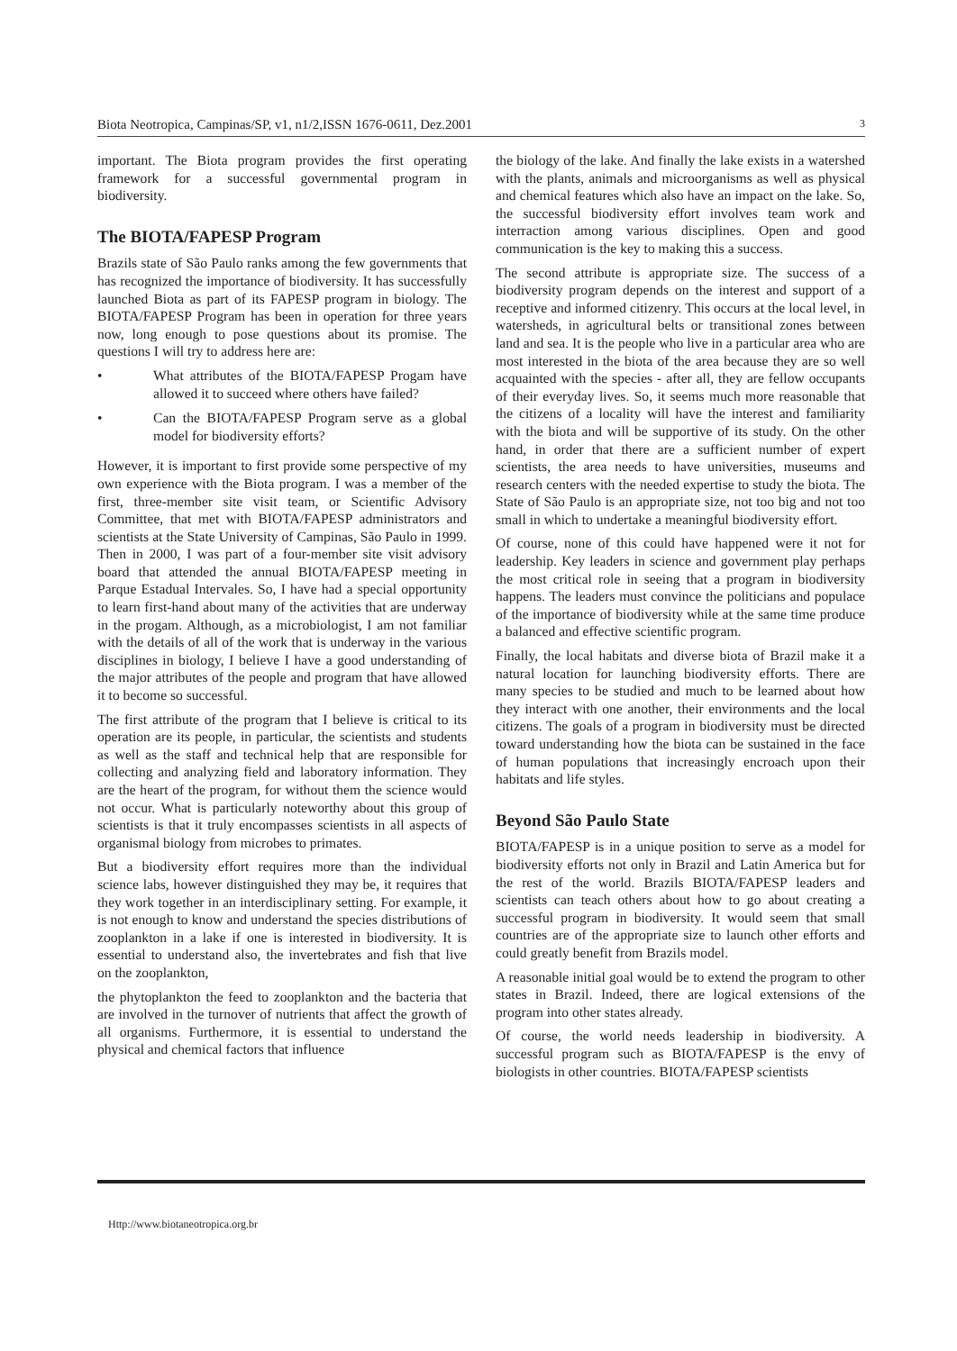Biota Neotropica, Campinas/SP, v1, n1/2,ISSN 1676-0611, Dez.2001 3
important. The Biota program provides the first operating framework for a successful governmental program in biodiversity.
The BIOTA/FAPESP Program
Brazils state of São Paulo ranks among the few governments that has recognized the importance of biodiversity. It has successfully launched Biota as part of its FAPESP program in biology. The BIOTA/FAPESP Program has been in operation for three years now, long enough to pose questions about its promise. The questions I will try to address here are:
• What attributes of the BIOTA/FAPESP Progam have allowed it to succeed where others have failed?
• Can the BIOTA/FAPESP Program serve as a global model for biodiversity efforts?
However, it is important to first provide some perspective of my own experience with the Biota program. I was a member of the first, three-member site visit team, or Scientific Advisory Committee, that met with BIOTA/FAPESP administrators and scientists at the State University of Campinas, São Paulo in 1999. Then in 2000, I was part of a four-member site visit advisory board that attended the annual BIOTA/FAPESP meeting in Parque Estadual Intervales. So, I have had a special opportunity to learn first-hand about many of the activities that are underway in the progam. Although, as a microbiologist, I am not familiar with the details of all of the work that is underway in the various disciplines in biology, I believe I have a good understanding of the major attributes of the people and program that have allowed it to become so successful.
The first attribute of the program that I believe is critical to its operation are its people, in particular, the scientists and students as well as the staff and technical help that are responsible for collecting and analyzing field and laboratory information. They are the heart of the program, for without them the science would not occur. What is particularly noteworthy about this group of scientists is that it truly encompasses scientists in all aspects of organismal biology from microbes to primates.
But a biodiversity effort requires more than the individual science labs, however distinguished they may be, it requires that they work together in an interdisciplinary setting. For example, it is not enough to know and understand the species distributions of zooplankton in a lake if one is interested in biodiversity. It is essential to understand also, the invertebrates and fish that live on the zooplankton,
the phytoplankton the feed to zooplankton and the bacteria that are involved in the turnover of nutrients that affect the growth of all organisms. Furthermore, it is essential to understand the physical and chemical factors that influence
the biology of the lake. And finally the lake exists in a watershed with the plants, animals and microorganisms as well as physical and chemical features which also have an impact on the lake. So, the successful biodiversity effort involves team work and interraction among various disciplines. Open and good communication is the key to making this a success.
The second attribute is appropriate size. The success of a biodiversity program depends on the interest and support of a receptive and informed citizenry. This occurs at the local level, in watersheds, in agricultural belts or transitional zones between land and sea. It is the people who live in a particular area who are most interested in the biota of the area because they are so well acquainted with the species - after all, they are fellow occupants of their everyday lives. So, it seems much more reasonable that the citizens of a locality will have the interest and familiarity with the biota and will be supportive of its study. On the other hand, in order that there are a sufficient number of expert scientists, the area needs to have universities, museums and research centers with the needed expertise to study the biota. The State of São Paulo is an appropriate size, not too big and not too small in which to undertake a meaningful biodiversity effort.
Of course, none of this could have happened were it not for leadership. Key leaders in science and government play perhaps the most critical role in seeing that a program in biodiversity happens. The leaders must convince the politicians and populace of the importance of biodiversity while at the same time produce a balanced and effective scientific program.
Finally, the local habitats and diverse biota of Brazil make it a natural location for launching biodiversity efforts. There are many species to be studied and much to be learned about how they interact with one another, their environments and the local citizens. The goals of a program in biodiversity must be directed toward understanding how the biota can be sustained in the face of human populations that increasingly encroach upon their habitats and life styles.
Beyond São Paulo State
BIOTA/FAPESP is in a unique position to serve as a model for biodiversity efforts not only in Brazil and Latin America but for the rest of the world. Brazils BIOTA/FAPESP leaders and scientists can teach others about how to go about creating a successful program in biodiversity. It would seem that small countries are of the appropriate size to launch other efforts and could greatly benefit from Brazils model.
A reasonable initial goal would be to extend the program to other states in Brazil. Indeed, there are logical extensions of the program into other states already.
Of course, the world needs leadership in biodiversity. A successful program such as BIOTA/FAPESP is the envy of biologists in other countries. BIOTA/FAPESP scientists
Http://www.biotaneotropica.org.br